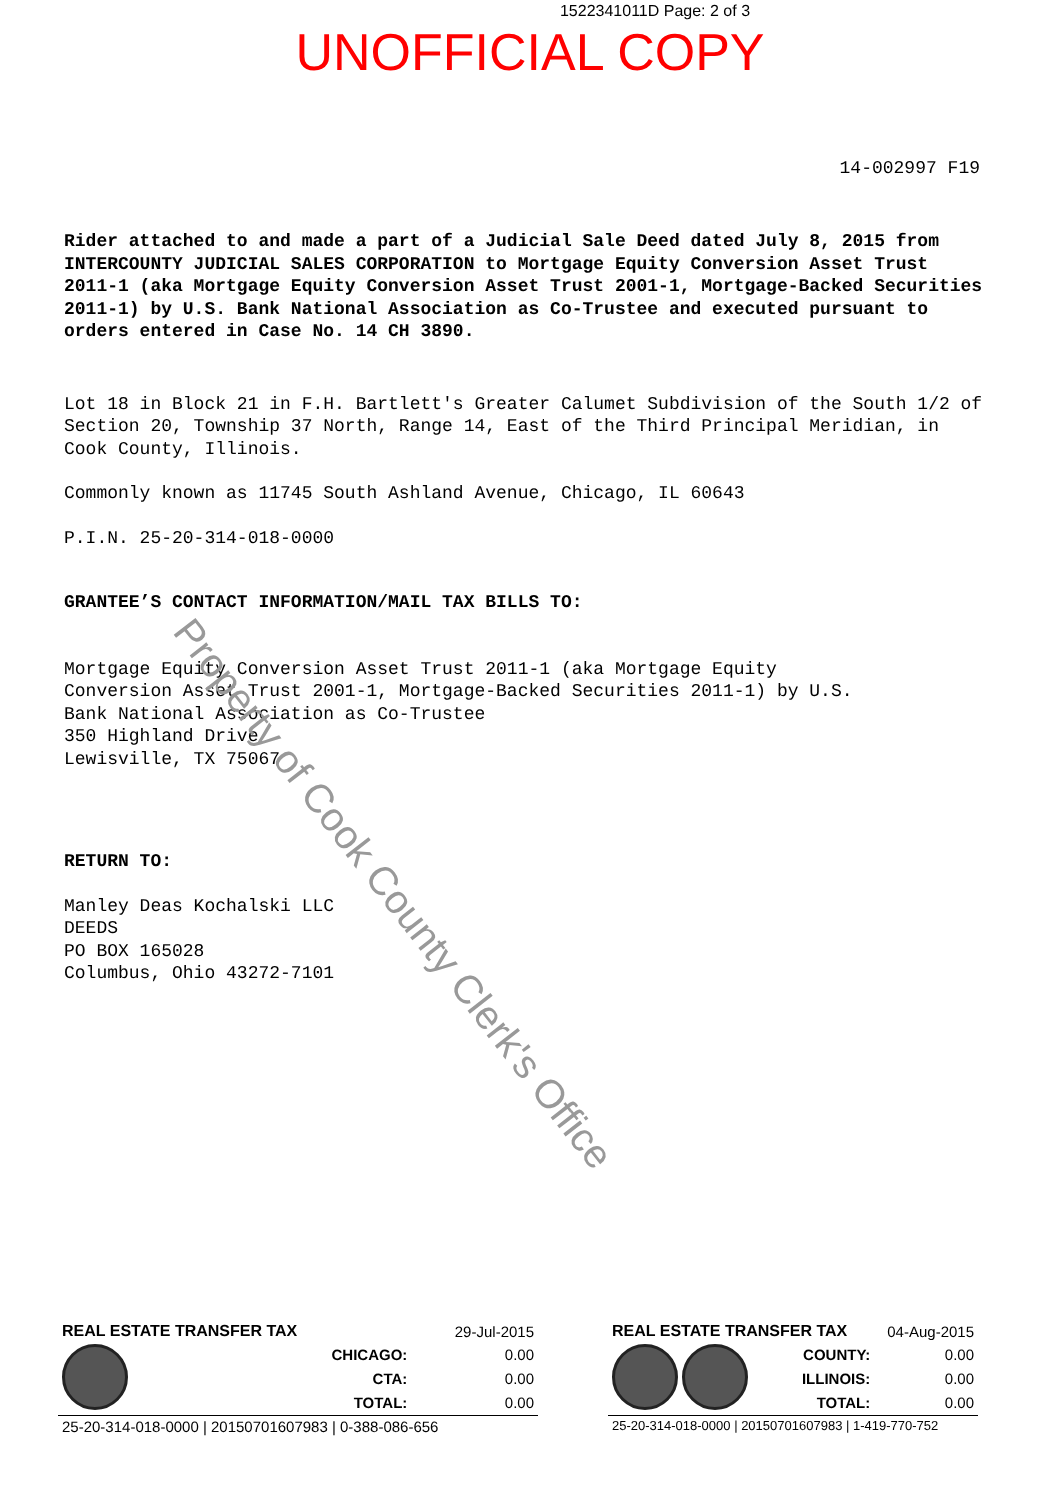1522341011D Page: 2 of 3
UNOFFICIAL COPY
14-002997 F19
Rider attached to and made a part of a Judicial Sale Deed dated July 8, 2015 from INTERCOUNTY JUDICIAL SALES CORPORATION to Mortgage Equity Conversion Asset Trust 2011-1 (aka Mortgage Equity Conversion Asset Trust 2001-1, Mortgage-Backed Securities 2011-1) by U.S. Bank National Association as Co-Trustee and executed pursuant to orders entered in Case No. 14 CH 3890.
Lot 18 in Block 21 in F.H. Bartlett's Greater Calumet Subdivision of the South 1/2 of Section 20, Township 37 North, Range 14, East of the Third Principal Meridian, in Cook County, Illinois.
Commonly known as 11745 South Ashland Avenue, Chicago, IL 60643
P.I.N. 25-20-314-018-0000
GRANTEE’S CONTACT INFORMATION/MAIL TAX BILLS TO:
Mortgage Equity Conversion Asset Trust 2011-1 (aka Mortgage Equity
Conversion Asset Trust 2001-1, Mortgage-Backed Securities 2011-1) by U.S.
Bank National Association as Co-Trustee
350 Highland Drive
Lewisville, TX 75067
RETURN TO:
Manley Deas Kochalski LLC
DEEDS
PO BOX 165028
Columbus, Ohio 43272-7101
Property of Cook County Clerk's Office
| REAL ESTATE TRANSFER TAX | | 29-Jul-2015 |
| | CHICAGO: | 0.00 |
| | CTA: | 0.00 |
| | TOTAL: | 0.00 |
| 25-20-314-018-0000 / 20150701607983 / 0-388-086-656 | | |
| REAL ESTATE TRANSFER TAX | | 04-Aug-2015 |
| | COUNTY: | 0.00 |
| | ILLINOIS: | 0.00 |
| | TOTAL: | 0.00 |
| 25-20-314-018-0000 / 20150701607983 / 1-419-770-752 | | |